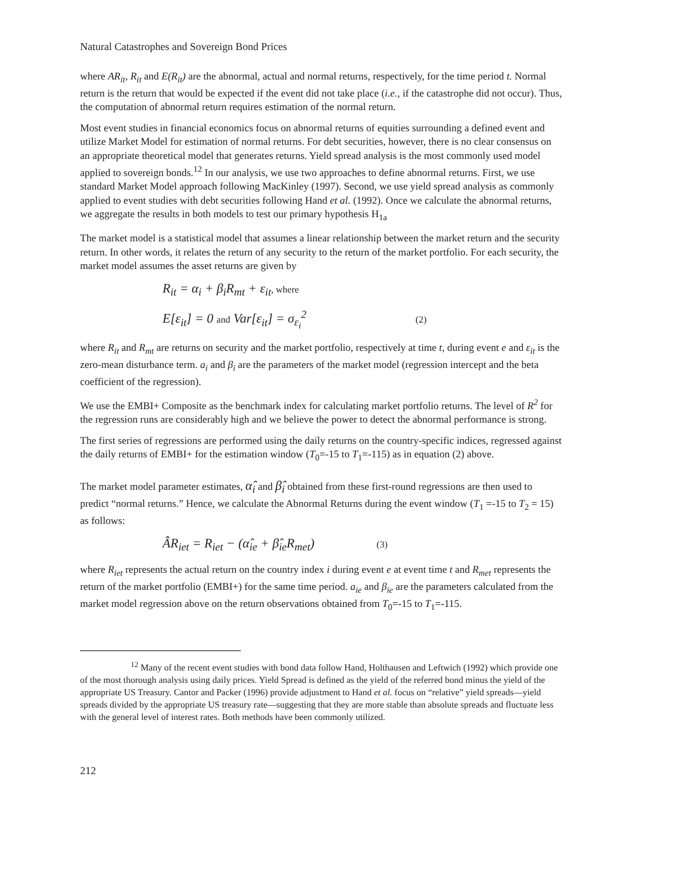Natural Catastrophes and Sovereign Bond Prices
where AR<sub>it</sub>, R<sub>it</sub> and E(R<sub>it</sub>) are the abnormal, actual and normal returns, respectively, for the time period t. Normal return is the return that would be expected if the event did not take place (i.e., if the catastrophe did not occur). Thus, the computation of abnormal return requires estimation of the normal return.
Most event studies in financial economics focus on abnormal returns of equities surrounding a defined event and utilize Market Model for estimation of normal returns. For debt securities, however, there is no clear consensus on an appropriate theoretical model that generates returns. Yield spread analysis is the most commonly used model applied to sovereign bonds.<sup>12</sup> In our analysis, we use two approaches to define abnormal returns. First, we use standard Market Model approach following MacKinley (1997). Second, we use yield spread analysis as commonly applied to event studies with debt securities following Hand et al. (1992). Once we calculate the abnormal returns, we aggregate the results in both models to test our primary hypothesis H<sub>1a</sub>
The market model is a statistical model that assumes a linear relationship between the market return and the security return. In other words, it relates the return of any security to the return of the market portfolio. For each security, the market model assumes the asset returns are given by
R<sub>it</sub> = α<sub>i</sub> + β<sub>i</sub>R<sub>mt</sub> + ε<sub>it</sub>, where
E[ε<sub>it</sub>] = 0 and Var[ε<sub>it</sub>] = σ<sub>ε<sub>i</sub></sub><sup>2</sup> (2)
where R<sub>it</sub> and R<sub>mt</sub> are returns on security and the market portfolio, respectively at time t, during event e and ε<sub>it</sub> is the zero-mean disturbance term. a<sub>i</sub> and β<sub>i</sub> are the parameters of the market model (regression intercept and the beta coefficient of the regression).
We use the EMBI+ Composite as the benchmark index for calculating market portfolio returns. The level of R<sup>2</sup> for the regression runs are considerably high and we believe the power to detect the abnormal performance is strong.
The first series of regressions are performed using the daily returns on the country-specific indices, regressed against the daily returns of EMBI+ for the estimation window (T<sub>0</sub>=-15 to T<sub>1</sub>=-115) as in equation (2) above.
The market model parameter estimates, α̂<sub>i</sub> and β̂<sub>i</sub> obtained from these first-round regressions are then used to predict “normal returns.” Hence, we calculate the Abnormal Returns during the event window (T<sub>1</sub> =-15 to T<sub>2</sub> = 15) as follows:
ÂR<sub>iet</sub> = R<sub>iet</sub> − (α̂<sub>ie</sub> + β̂<sub>ie</sub>R<sub>met</sub>) (3)
where R<sub>iet</sub> represents the actual return on the country index i during event e at event time t and R<sub>met</sub> represents the return of the market portfolio (EMBI+) for the same time period. a<sub>ie</sub> and β<sub>ie</sub> are the parameters calculated from the market model regression above on the return observations obtained from T<sub>0</sub>=-15 to T<sub>1</sub>=-115.
<sup>12</sup> Many of the recent event studies with bond data follow Hand, Holthausen and Leftwich (1992) which provide one of the most thorough analysis using daily prices. Yield Spread is defined as the yield of the referred bond minus the yield of the appropriate US Treasury. Cantor and Packer (1996) provide adjustment to Hand et al. focus on “relative” yield spreads—yield spreads divided by the appropriate US treasury rate—suggesting that they are more stable than absolute spreads and fluctuate less with the general level of interest rates. Both methods have been commonly utilized.
212